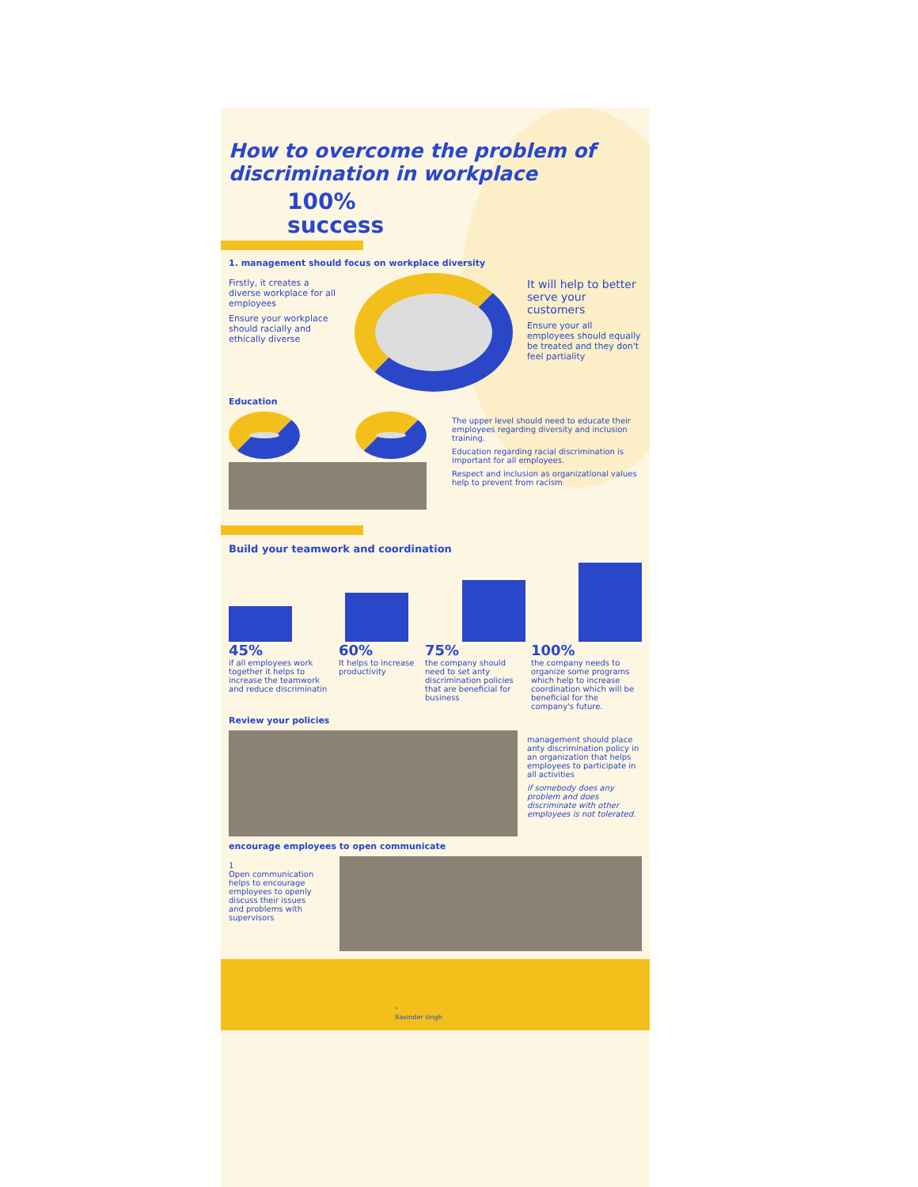How to overcome the problem of discrimination in workplace
100%
success
1. management should focus on workplace diversity
Firstly, it creates a diverse workplace for all employees
Ensure your workplace should racially and ethically diverse
It will help to better serve your customers
Ensure your all employees should equally be treated and they don't feel partiality
Education
The upper level should need to educate their employees regarding diversity and inclusion training.
Education regarding racial discrimination is important for all employees.
Respect and inclusion as organizational values help to prevent from racism
Build your teamwork and coordination
45%
if all employees work together it helps to increase the teamwork and reduce discriminatin
60%
It helps to increase productivity
75%
the company should need to set anty discrimination policies that are beneficial for business
100%
the company needs to organize some programs which help to increase coordination which will be beneficial for the company's future.
Review your policies
management should place anty discrimination policy in an organization that helps employees to participate in all activities
if somebody does any problem and does discriminate with other employees is not tolerated.
encourage employees to open communicate
1
Open communication helps to encourage employees to openly discuss their issues and problems with supervisors
”
Ravinder singh